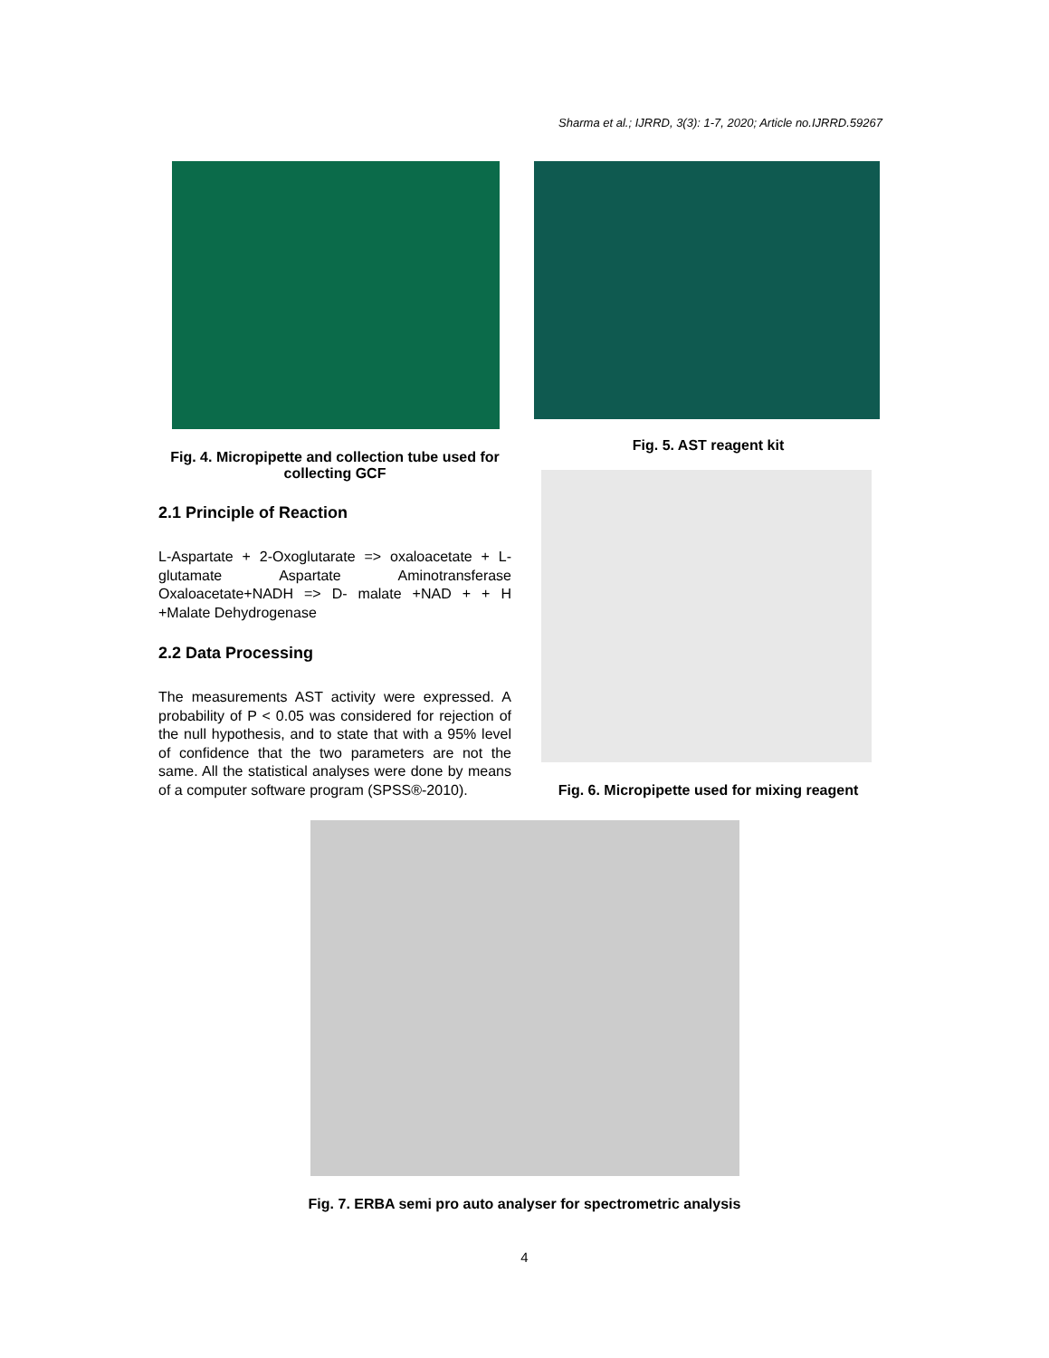Sharma et al.; IJRRD, 3(3): 1-7, 2020; Article no.IJRRD.59267
Fig. 4. Micropipette and collection tube used for collecting GCF
2.1 Principle of Reaction
L-Aspartate + 2-Oxoglutarate => oxaloacetate + L-glutamate Aspartate Aminotransferase Oxaloacetate+NADH => D- malate +NAD + + H +Malate Dehydrogenase
2.2 Data Processing
The measurements AST activity were expressed. A probability of P < 0.05 was considered for rejection of the null hypothesis, and to state that with a 95% level of confidence that the two parameters are not the same. All the statistical analyses were done by means of a computer software program (SPSS®-2010).
Fig. 5. AST reagent kit
Fig. 6. Micropipette used for mixing reagent
Fig. 7. ERBA semi pro auto analyser for spectrometric analysis
4